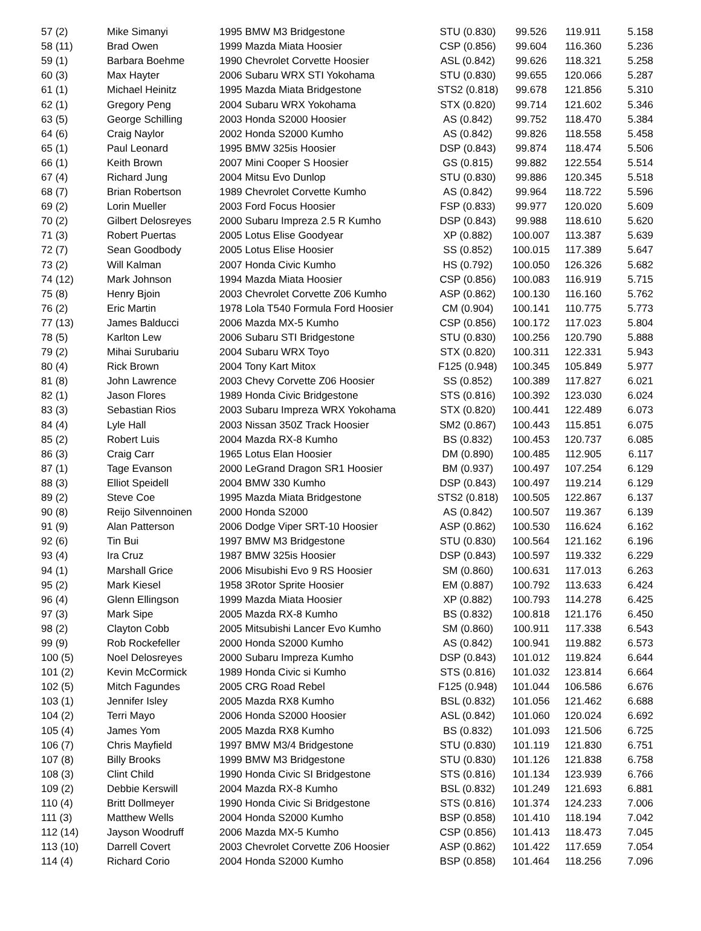| 57 (2) | Mike Simanyi | 1995 BMW M3 Bridgestone | STU (0.830) | 99.526 | 119.911 | 5.158 |
| 58 (11) | Brad Owen | 1999 Mazda Miata Hoosier | CSP (0.856) | 99.604 | 116.360 | 5.236 |
| 59 (1) | Barbara Boehme | 1990 Chevrolet Corvette Hoosier | ASL (0.842) | 99.626 | 118.321 | 5.258 |
| 60 (3) | Max Hayter | 2006 Subaru WRX STI Yokohama | STU (0.830) | 99.655 | 120.066 | 5.287 |
| 61 (1) | Michael Heinitz | 1995 Mazda Miata Bridgestone | STS2 (0.818) | 99.678 | 121.856 | 5.310 |
| 62 (1) | Gregory Peng | 2004 Subaru WRX Yokohama | STX (0.820) | 99.714 | 121.602 | 5.346 |
| 63 (5) | George Schilling | 2003 Honda S2000 Hoosier | AS (0.842) | 99.752 | 118.470 | 5.384 |
| 64 (6) | Craig Naylor | 2002 Honda S2000 Kumho | AS (0.842) | 99.826 | 118.558 | 5.458 |
| 65 (1) | Paul Leonard | 1995 BMW 325is Hoosier | DSP (0.843) | 99.874 | 118.474 | 5.506 |
| 66 (1) | Keith Brown | 2007 Mini Cooper S Hoosier | GS (0.815) | 99.882 | 122.554 | 5.514 |
| 67 (4) | Richard Jung | 2004 Mitsu Evo Dunlop | STU (0.830) | 99.886 | 120.345 | 5.518 |
| 68 (7) | Brian Robertson | 1989 Chevrolet Corvette Kumho | AS (0.842) | 99.964 | 118.722 | 5.596 |
| 69 (2) | Lorin Mueller | 2003 Ford Focus Hoosier | FSP (0.833) | 99.977 | 120.020 | 5.609 |
| 70 (2) | Gilbert Delosreyes | 2000 Subaru Impreza 2.5 R Kumho | DSP (0.843) | 99.988 | 118.610 | 5.620 |
| 71 (3) | Robert Puertas | 2005 Lotus Elise Goodyear | XP (0.882) | 100.007 | 113.387 | 5.639 |
| 72 (7) | Sean Goodbody | 2005 Lotus Elise Hoosier | SS (0.852) | 100.015 | 117.389 | 5.647 |
| 73 (2) | Will Kalman | 2007 Honda Civic Kumho | HS (0.792) | 100.050 | 126.326 | 5.682 |
| 74 (12) | Mark Johnson | 1994 Mazda Miata Hoosier | CSP (0.856) | 100.083 | 116.919 | 5.715 |
| 75 (8) | Henry Bjoin | 2003 Chevrolet Corvette Z06 Kumho | ASP (0.862) | 100.130 | 116.160 | 5.762 |
| 76 (2) | Eric Martin | 1978 Lola T540 Formula Ford Hoosier | CM (0.904) | 100.141 | 110.775 | 5.773 |
| 77 (13) | James Balducci | 2006 Mazda MX-5 Kumho | CSP (0.856) | 100.172 | 117.023 | 5.804 |
| 78 (5) | Karlton Lew | 2006 Subaru STI Bridgestone | STU (0.830) | 100.256 | 120.790 | 5.888 |
| 79 (2) | Mihai Surubariu | 2004 Subaru WRX Toyo | STX (0.820) | 100.311 | 122.331 | 5.943 |
| 80 (4) | Rick Brown | 2004 Tony Kart Mitox | F125 (0.948) | 100.345 | 105.849 | 5.977 |
| 81 (8) | John Lawrence | 2003 Chevy Corvette Z06 Hoosier | SS (0.852) | 100.389 | 117.827 | 6.021 |
| 82 (1) | Jason Flores | 1989 Honda Civic Bridgestone | STS (0.816) | 100.392 | 123.030 | 6.024 |
| 83 (3) | Sebastian Rios | 2003 Subaru Impreza WRX Yokohama | STX (0.820) | 100.441 | 122.489 | 6.073 |
| 84 (4) | Lyle Hall | 2003 Nissan 350Z Track Hoosier | SM2 (0.867) | 100.443 | 115.851 | 6.075 |
| 85 (2) | Robert Luis | 2004 Mazda RX-8 Kumho | BS (0.832) | 100.453 | 120.737 | 6.085 |
| 86 (3) | Craig Carr | 1965 Lotus Elan Hoosier | DM (0.890) | 100.485 | 112.905 | 6.117 |
| 87 (1) | Tage Evanson | 2000 LeGrand Dragon SR1 Hoosier | BM (0.937) | 100.497 | 107.254 | 6.129 |
| 88 (3) | Elliot Speidell | 2004 BMW 330 Kumho | DSP (0.843) | 100.497 | 119.214 | 6.129 |
| 89 (2) | Steve Coe | 1995 Mazda Miata Bridgestone | STS2 (0.818) | 100.505 | 122.867 | 6.137 |
| 90 (8) | Reijo Silvennoinen | 2000 Honda S2000 | AS (0.842) | 100.507 | 119.367 | 6.139 |
| 91 (9) | Alan Patterson | 2006 Dodge Viper SRT-10 Hoosier | ASP (0.862) | 100.530 | 116.624 | 6.162 |
| 92 (6) | Tin Bui | 1997 BMW M3 Bridgestone | STU (0.830) | 100.564 | 121.162 | 6.196 |
| 93 (4) | Ira Cruz | 1987 BMW 325is Hoosier | DSP (0.843) | 100.597 | 119.332 | 6.229 |
| 94 (1) | Marshall Grice | 2006 Misubishi Evo 9 RS Hoosier | SM (0.860) | 100.631 | 117.013 | 6.263 |
| 95 (2) | Mark Kiesel | 1958 3Rotor Sprite Hoosier | EM (0.887) | 100.792 | 113.633 | 6.424 |
| 96 (4) | Glenn Ellingson | 1999 Mazda Miata Hoosier | XP (0.882) | 100.793 | 114.278 | 6.425 |
| 97 (3) | Mark Sipe | 2005 Mazda RX-8 Kumho | BS (0.832) | 100.818 | 121.176 | 6.450 |
| 98 (2) | Clayton Cobb | 2005 Mitsubishi Lancer Evo Kumho | SM (0.860) | 100.911 | 117.338 | 6.543 |
| 99 (9) | Rob Rockefeller | 2000 Honda S2000 Kumho | AS (0.842) | 100.941 | 119.882 | 6.573 |
| 100 (5) | Noel Delosreyes | 2000 Subaru Impreza Kumho | DSP (0.843) | 101.012 | 119.824 | 6.644 |
| 101 (2) | Kevin McCormick | 1989 Honda Civic si Kumho | STS (0.816) | 101.032 | 123.814 | 6.664 |
| 102 (5) | Mitch Fagundes | 2005 CRG Road Rebel | F125 (0.948) | 101.044 | 106.586 | 6.676 |
| 103 (1) | Jennifer Isley | 2005 Mazda RX8 Kumho | BSL (0.832) | 101.056 | 121.462 | 6.688 |
| 104 (2) | Terri Mayo | 2006 Honda S2000 Hoosier | ASL (0.842) | 101.060 | 120.024 | 6.692 |
| 105 (4) | James Yom | 2005 Mazda RX8 Kumho | BS (0.832) | 101.093 | 121.506 | 6.725 |
| 106 (7) | Chris Mayfield | 1997 BMW M3/4 Bridgestone | STU (0.830) | 101.119 | 121.830 | 6.751 |
| 107 (8) | Billy Brooks | 1999 BMW M3 Bridgestone | STU (0.830) | 101.126 | 121.838 | 6.758 |
| 108 (3) | Clint Child | 1990 Honda Civic SI Bridgestone | STS (0.816) | 101.134 | 123.939 | 6.766 |
| 109 (2) | Debbie Kerswill | 2004 Mazda RX-8 Kumho | BSL (0.832) | 101.249 | 121.693 | 6.881 |
| 110 (4) | Britt Dollmeyer | 1990 Honda Civic Si Bridgestone | STS (0.816) | 101.374 | 124.233 | 7.006 |
| 111 (3) | Matthew Wells | 2004 Honda S2000 Kumho | BSP (0.858) | 101.410 | 118.194 | 7.042 |
| 112 (14) | Jayson Woodruff | 2006 Mazda MX-5 Kumho | CSP (0.856) | 101.413 | 118.473 | 7.045 |
| 113 (10) | Darrell Covert | 2003 Chevrolet Corvette Z06 Hoosier | ASP (0.862) | 101.422 | 117.659 | 7.054 |
| 114 (4) | Richard Corio | 2004 Honda S2000 Kumho | BSP (0.858) | 101.464 | 118.256 | 7.096 |